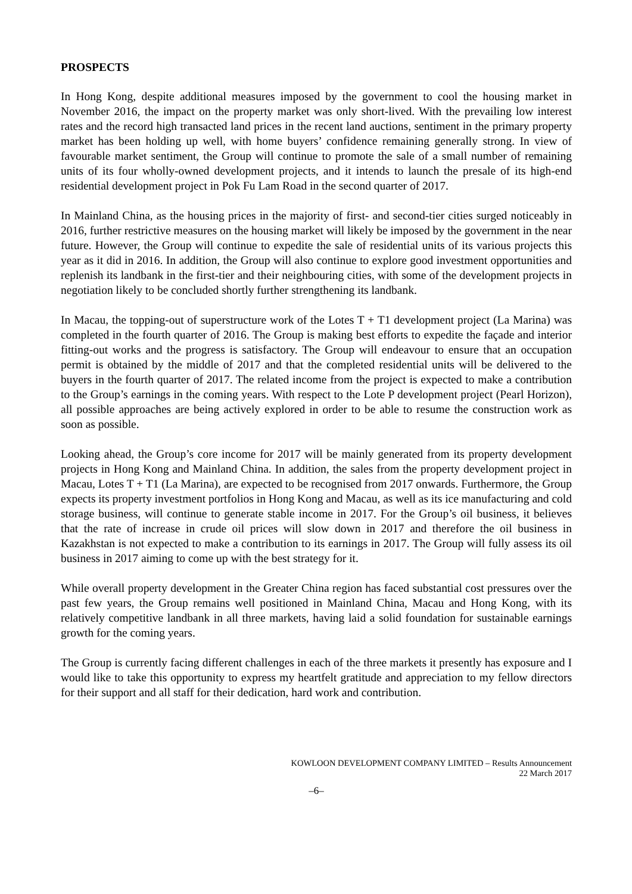PROSPECTS
In Hong Kong, despite additional measures imposed by the government to cool the housing market in November 2016, the impact on the property market was only short-lived. With the prevailing low interest rates and the record high transacted land prices in the recent land auctions, sentiment in the primary property market has been holding up well, with home buyers’ confidence remaining generally strong. In view of favourable market sentiment, the Group will continue to promote the sale of a small number of remaining units of its four wholly-owned development projects, and it intends to launch the presale of its high-end residential development project in Pok Fu Lam Road in the second quarter of 2017.
In Mainland China, as the housing prices in the majority of first- and second-tier cities surged noticeably in 2016, further restrictive measures on the housing market will likely be imposed by the government in the near future. However, the Group will continue to expedite the sale of residential units of its various projects this year as it did in 2016. In addition, the Group will also continue to explore good investment opportunities and replenish its landbank in the first-tier and their neighbouring cities, with some of the development projects in negotiation likely to be concluded shortly further strengthening its landbank.
In Macau, the topping-out of superstructure work of the Lotes T + T1 development project (La Marina) was completed in the fourth quarter of 2016. The Group is making best efforts to expedite the façade and interior fitting-out works and the progress is satisfactory. The Group will endeavour to ensure that an occupation permit is obtained by the middle of 2017 and that the completed residential units will be delivered to the buyers in the fourth quarter of 2017. The related income from the project is expected to make a contribution to the Group’s earnings in the coming years. With respect to the Lote P development project (Pearl Horizon), all possible approaches are being actively explored in order to be able to resume the construction work as soon as possible.
Looking ahead, the Group’s core income for 2017 will be mainly generated from its property development projects in Hong Kong and Mainland China. In addition, the sales from the property development project in Macau, Lotes T + T1 (La Marina), are expected to be recognised from 2017 onwards. Furthermore, the Group expects its property investment portfolios in Hong Kong and Macau, as well as its ice manufacturing and cold storage business, will continue to generate stable income in 2017. For the Group’s oil business, it believes that the rate of increase in crude oil prices will slow down in 2017 and therefore the oil business in Kazakhstan is not expected to make a contribution to its earnings in 2017. The Group will fully assess its oil business in 2017 aiming to come up with the best strategy for it.
While overall property development in the Greater China region has faced substantial cost pressures over the past few years, the Group remains well positioned in Mainland China, Macau and Hong Kong, with its relatively competitive landbank in all three markets, having laid a solid foundation for sustainable earnings growth for the coming years.
The Group is currently facing different challenges in each of the three markets it presently has exposure and I would like to take this opportunity to express my heartfelt gratitude and appreciation to my fellow directors for their support and all staff for their dedication, hard work and contribution.
KOWLOON DEVELOPMENT COMPANY LIMITED – Results Announcement
22 March 2017
–6–